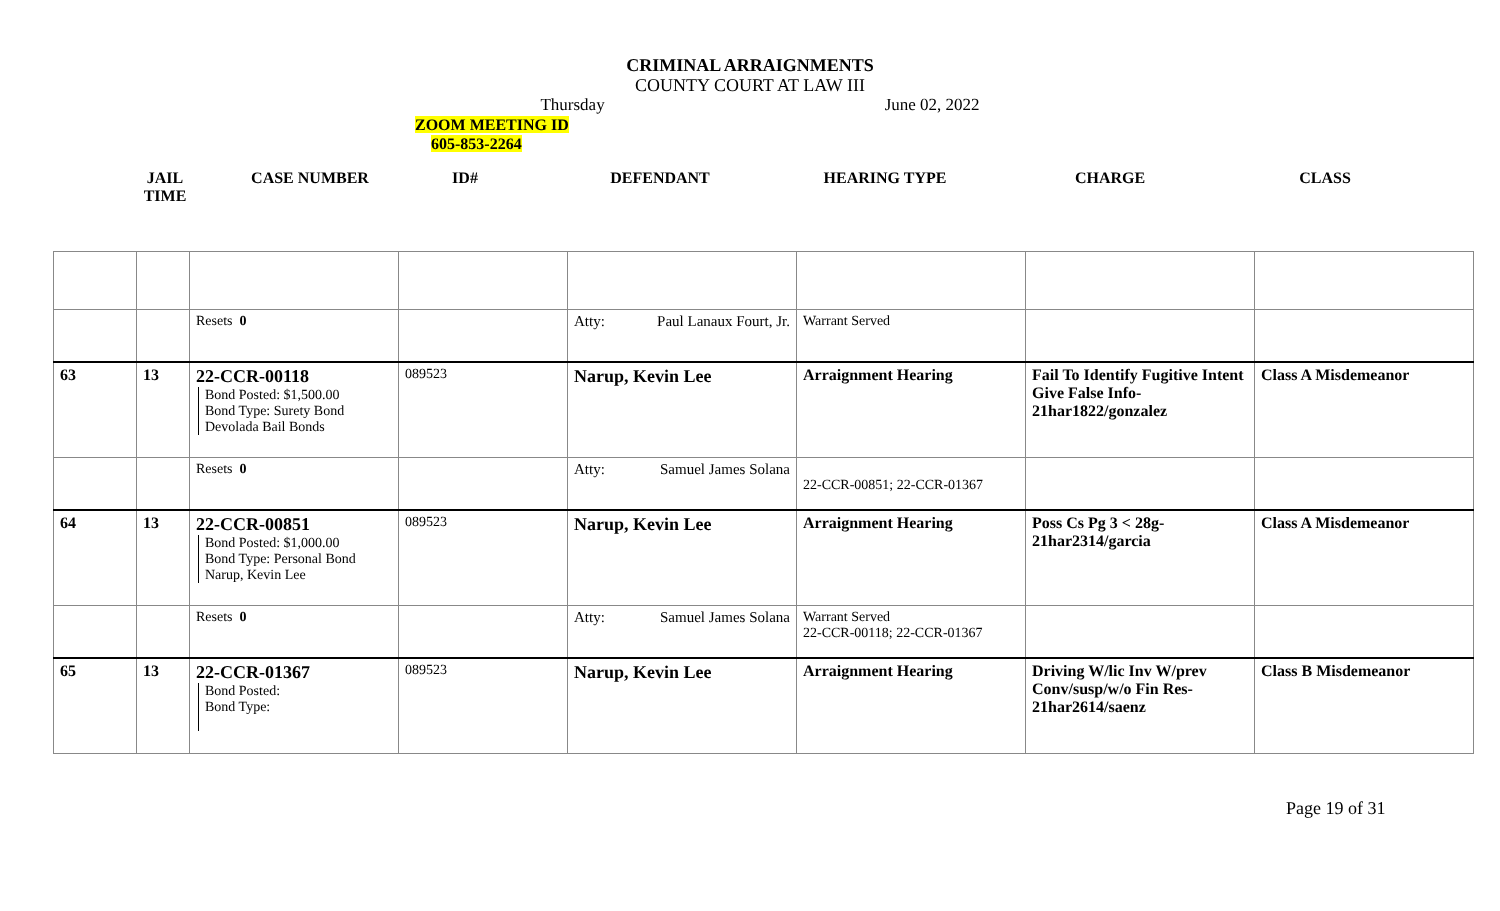CRIMINAL ARRAIGNMENTS
COUNTY COURT AT LAW III
Thursday June 02, 2022
ZOOM MEETING ID
605-853-2264
JAIL
TIME
CASE NUMBER ID# DEFENDANT HEARING TYPE CHARGE CLASS
| | | Resets 0 | | Atty: Paul Lanaux Fourt, Jr. | Warrant Served | | |
| 63 | 13 | 22-CCR-00118 Bond Posted: $1,500.00 Bond Type: Surety Bond Devolada Bail Bonds | 089523 | Narup, Kevin Lee | Arraignment Hearing | Fail To Identify Fugitive Intent Give False Info-21har1822/gonzalez | Class A Misdemeanor |
| | | Resets 0 | | Atty: Samuel James Solana | 22-CCR-00851; 22-CCR-01367 | | |
| 64 | 13 | 22-CCR-00851 Bond Posted: $1,000.00 Bond Type: Personal Bond Narup, Kevin Lee | 089523 | Narup, Kevin Lee | Arraignment Hearing | Poss Cs Pg 3 < 28g-21har2314/garcia | Class A Misdemeanor |
| | | Resets 0 | | Atty: Samuel James Solana | Warrant Served 22-CCR-00118; 22-CCR-01367 | | |
| 65 | 13 | 22-CCR-01367 Bond Posted: Bond Type: | 089523 | Narup, Kevin Lee | Arraignment Hearing | Driving W/lic Inv W/prev Conv/susp/w/o Fin Res-21har2614/saenz | Class B Misdemeanor |
Page 19 of 31